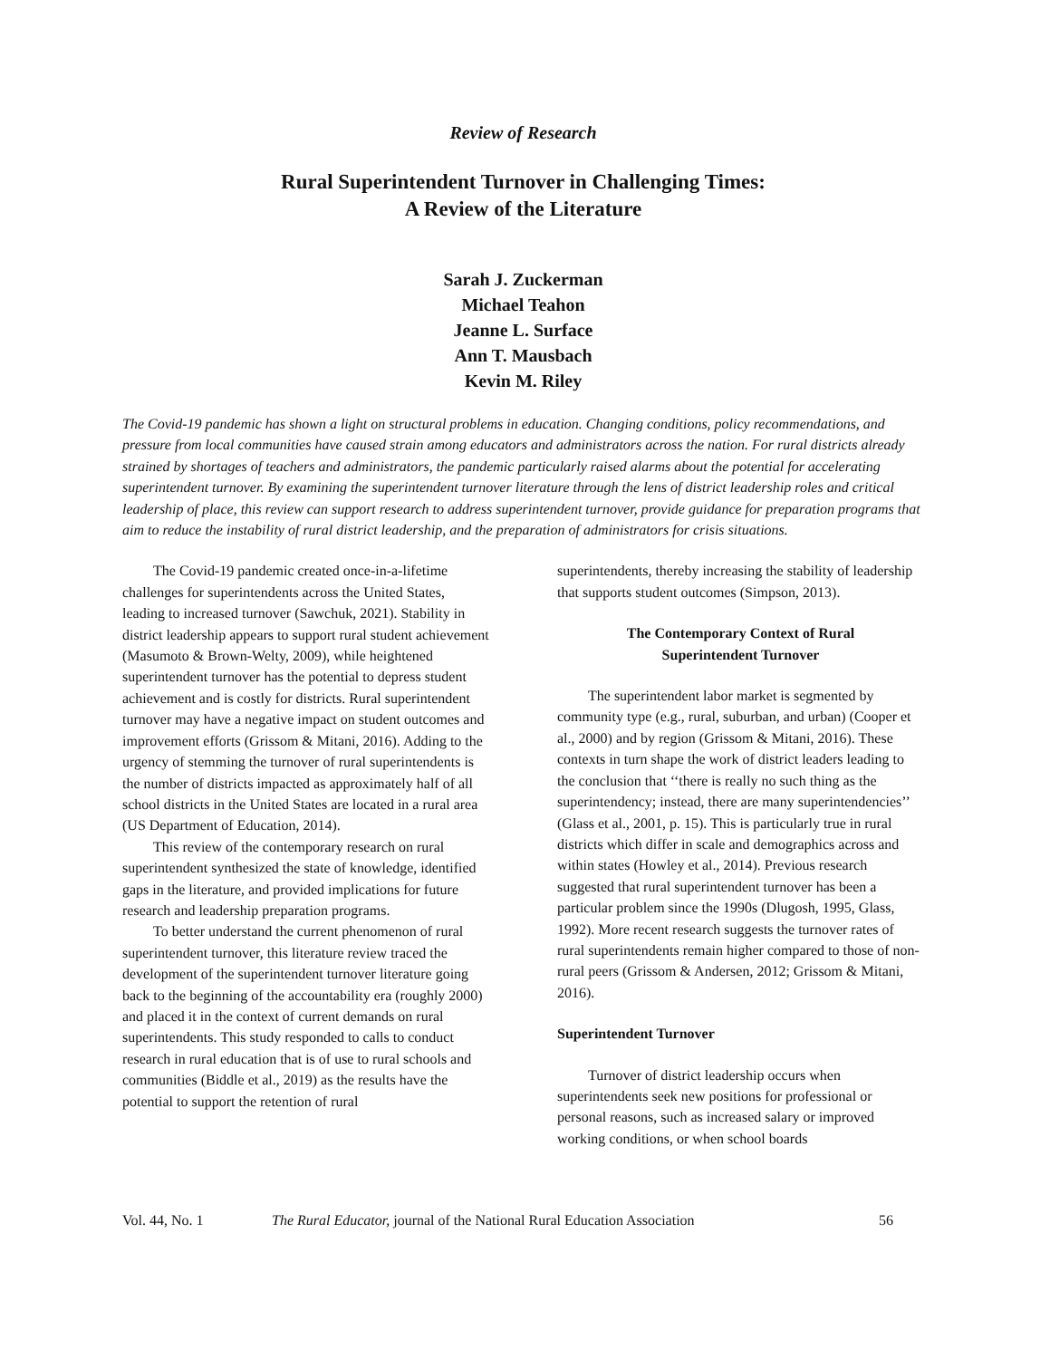Review of Research
Rural Superintendent Turnover in Challenging Times:
A Review of the Literature
Sarah J. Zuckerman
Michael Teahon
Jeanne L. Surface
Ann T. Mausbach
Kevin M. Riley
The Covid-19 pandemic has shown a light on structural problems in education. Changing conditions, policy recommendations, and pressure from local communities have caused strain among educators and administrators across the nation. For rural districts already strained by shortages of teachers and administrators, the pandemic particularly raised alarms about the potential for accelerating superintendent turnover. By examining the superintendent turnover literature through the lens of district leadership roles and critical leadership of place, this review can support research to address superintendent turnover, provide guidance for preparation programs that aim to reduce the instability of rural district leadership, and the preparation of administrators for crisis situations.
The Covid-19 pandemic created once-in-a-lifetime challenges for superintendents across the United States, leading to increased turnover (Sawchuk, 2021). Stability in district leadership appears to support rural student achievement (Masumoto & Brown-Welty, 2009), while heightened superintendent turnover has the potential to depress student achievement and is costly for districts. Rural superintendent turnover may have a negative impact on student outcomes and improvement efforts (Grissom & Mitani, 2016). Adding to the urgency of stemming the turnover of rural superintendents is the number of districts impacted as approximately half of all school districts in the United States are located in a rural area (US Department of Education, 2014).
This review of the contemporary research on rural superintendent synthesized the state of knowledge, identified gaps in the literature, and provided implications for future research and leadership preparation programs.
To better understand the current phenomenon of rural superintendent turnover, this literature review traced the development of the superintendent turnover literature going back to the beginning of the accountability era (roughly 2000) and placed it in the context of current demands on rural superintendents. This study responded to calls to conduct research in rural education that is of use to rural schools and communities (Biddle et al., 2019) as the results have the potential to support the retention of rural
superintendents, thereby increasing the stability of leadership that supports student outcomes (Simpson, 2013).
The Contemporary Context of Rural
Superintendent Turnover
The superintendent labor market is segmented by community type (e.g., rural, suburban, and urban) (Cooper et al., 2000) and by region (Grissom & Mitani, 2016). These contexts in turn shape the work of district leaders leading to the conclusion that ‘‘there is really no such thing as the superintendency; instead, there are many superintendencies’’ (Glass et al., 2001, p. 15). This is particularly true in rural districts which differ in scale and demographics across and within states (Howley et al., 2014). Previous research suggested that rural superintendent turnover has been a particular problem since the 1990s (Dlugosh, 1995, Glass, 1992). More recent research suggests the turnover rates of rural superintendents remain higher compared to those of non-rural peers (Grissom & Andersen, 2012; Grissom & Mitani, 2016).
Superintendent Turnover
Turnover of district leadership occurs when superintendents seek new positions for professional or personal reasons, such as increased salary or improved working conditions, or when school boards
Vol. 44, No. 1 The Rural Educator, journal of the National Rural Education Association 56